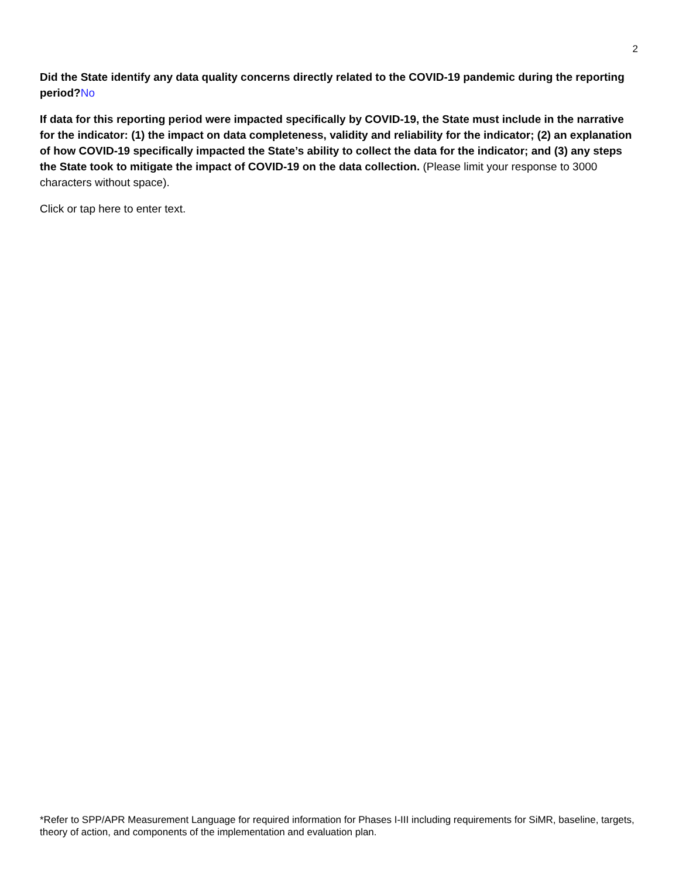2
Did the State identify any data quality concerns directly related to the COVID-19 pandemic during the reporting period?No
If data for this reporting period were impacted specifically by COVID-19, the State must include in the narrative for the indicator: (1) the impact on data completeness, validity and reliability for the indicator; (2) an explanation of how COVID-19 specifically impacted the State’s ability to collect the data for the indicator; and (3) any steps the State took to mitigate the impact of COVID-19 on the data collection. (Please limit your response to 3000 characters without space).
Click or tap here to enter text.
*Refer to SPP/APR Measurement Language for required information for Phases I-III including requirements for SiMR, baseline, targets, theory of action, and components of the implementation and evaluation plan.